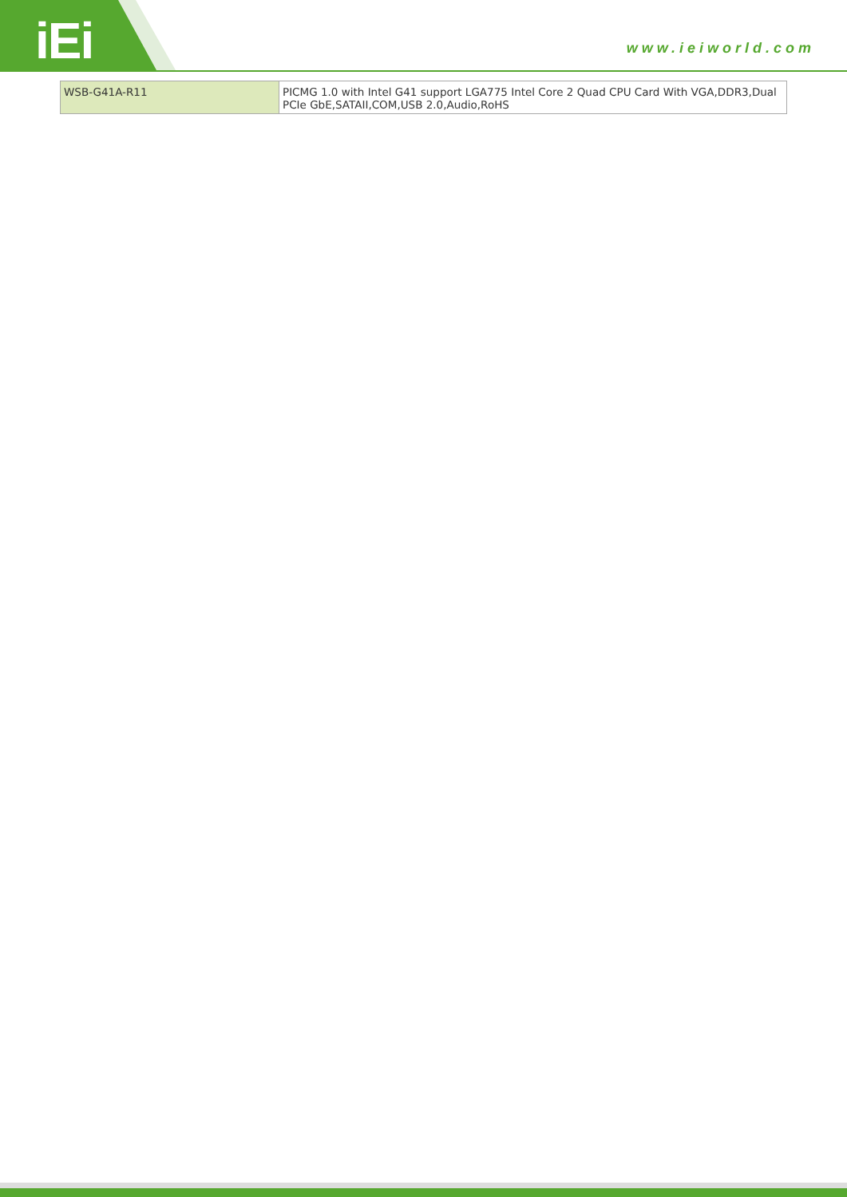iEi www.ieiworld.com
| WSB-G41A-R11 | PICMG 1.0 with Intel G41 support LGA775 Intel Core 2 Quad CPU Card With VGA,DDR3,Dual PCIe GbE,SATAII,COM,USB 2.0,Audio,RoHS |